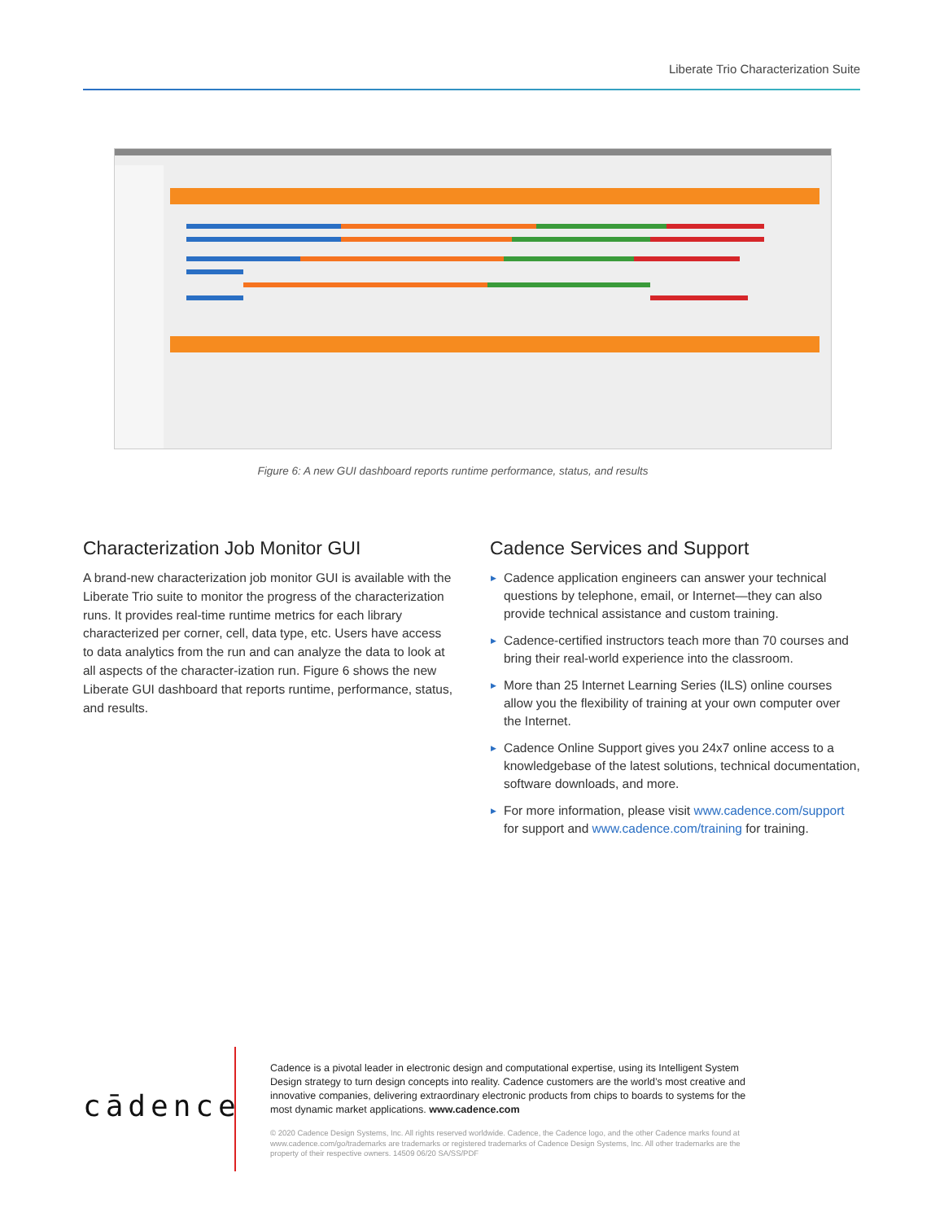Liberate Trio Characterization Suite
Figure 6: A new GUI dashboard reports runtime performance, status, and results
Characterization Job Monitor GUI
A brand-new characterization job monitor GUI is available with the Liberate Trio suite to monitor the progress of the characterization runs. It provides real-time runtime metrics for each library characterized per corner, cell, data type, etc. Users have access to data analytics from the run and can analyze the data to look at all aspects of the character-ization run. Figure 6 shows the new Liberate GUI dashboard that reports runtime, performance, status, and results.
Cadence Services and Support
▶ Cadence application engineers can answer your technical questions by telephone, email, or Internet—they can also provide technical assistance and custom training.
▶ Cadence-certified instructors teach more than 70 courses and bring their real-world experience into the classroom.
▶ More than 25 Internet Learning Series (ILS) online courses allow you the flexibility of training at your own computer over the Internet.
▶ Cadence Online Support gives you 24x7 online access to a knowledgebase of the latest solutions, technical documentation, software downloads, and more.
▶ For more information, please visit www.cadence.com/support for support and www.cadence.com/training for training.
cādence
Cadence is a pivotal leader in electronic design and computational expertise, using its Intelligent System Design strategy to turn design concepts into reality. Cadence customers are the world’s most creative and innovative companies, delivering extraordinary electronic products from chips to boards to systems for the most dynamic market applications. www.cadence.com
© 2020 Cadence Design Systems, Inc. All rights reserved worldwide. Cadence, the Cadence logo, and the other Cadence marks found at www.cadence.com/go/trademarks are trademarks or registered trademarks of Cadence Design Systems, Inc. All other trademarks are the property of their respective owners. 14509 06/20 SA/SS/PDF